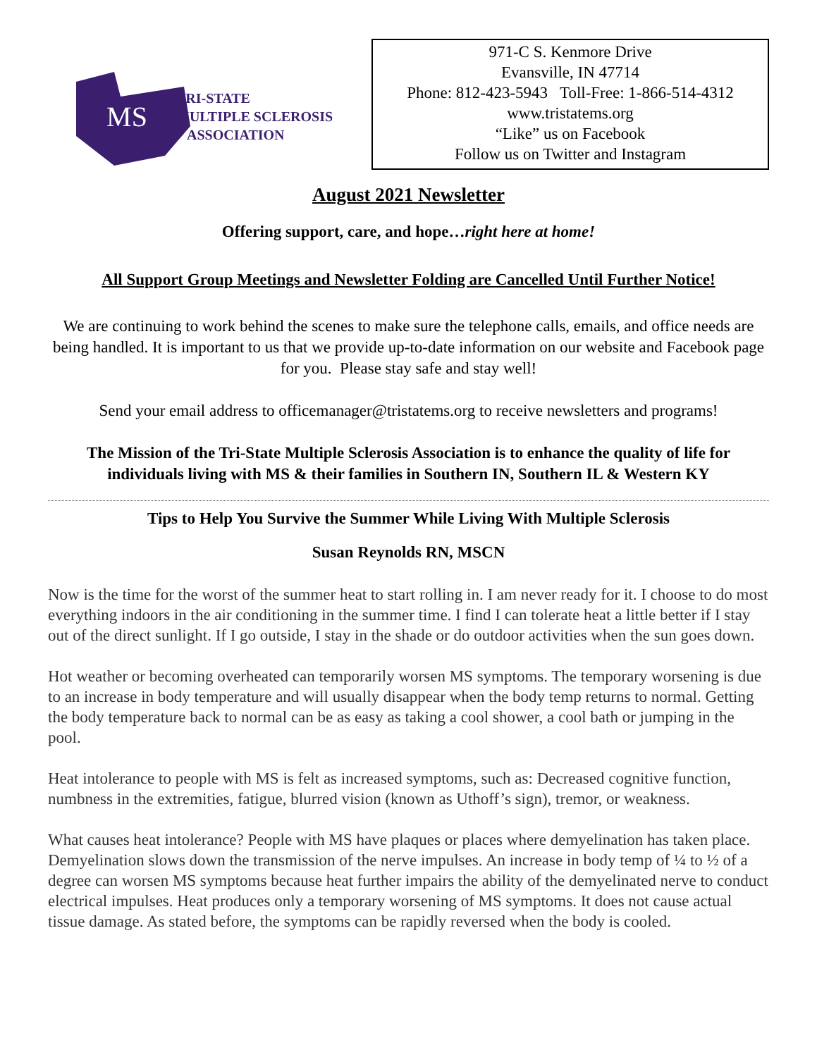MS
TRI-STATE
MULTIPLE SCLEROSIS
ASSOCIATION
971-C S. Kenmore Drive
Evansville, IN 47714
Phone: 812-423-5943 Toll-Free: 1-866-514-4312
www.tristatems.org
“Like” us on Facebook
Follow us on Twitter and Instagram
August 2021 Newsletter
Offering support, care, and hope…right here at home!
All Support Group Meetings and Newsletter Folding are Cancelled Until Further Notice!
We are continuing to work behind the scenes to make sure the telephone calls, emails, and office needs are being handled. It is important to us that we provide up-to-date information on our website and Facebook page for you. Please stay safe and stay well!
Send your email address to officemanager@tristatems.org to receive newsletters and programs!
The Mission of the Tri-State Multiple Sclerosis Association is to enhance the quality of life for individuals living with MS & their families in Southern IN, Southern IL & Western KY
Tips to Help You Survive the Summer While Living With Multiple Sclerosis
Susan Reynolds RN, MSCN
Now is the time for the worst of the summer heat to start rolling in. I am never ready for it. I choose to do most everything indoors in the air conditioning in the summer time. I find I can tolerate heat a little better if I stay out of the direct sunlight. If I go outside, I stay in the shade or do outdoor activities when the sun goes down.
Hot weather or becoming overheated can temporarily worsen MS symptoms. The temporary worsening is due to an increase in body temperature and will usually disappear when the body temp returns to normal. Getting the body temperature back to normal can be as easy as taking a cool shower, a cool bath or jumping in the pool.
Heat intolerance to people with MS is felt as increased symptoms, such as: Decreased cognitive function, numbness in the extremities, fatigue, blurred vision (known as Uthoff’s sign), tremor, or weakness.
What causes heat intolerance? People with MS have plaques or places where demyelination has taken place. Demyelination slows down the transmission of the nerve impulses. An increase in body temp of ¼ to ½ of a degree can worsen MS symptoms because heat further impairs the ability of the demyelinated nerve to conduct electrical impulses. Heat produces only a temporary worsening of MS symptoms. It does not cause actual tissue damage. As stated before, the symptoms can be rapidly reversed when the body is cooled.